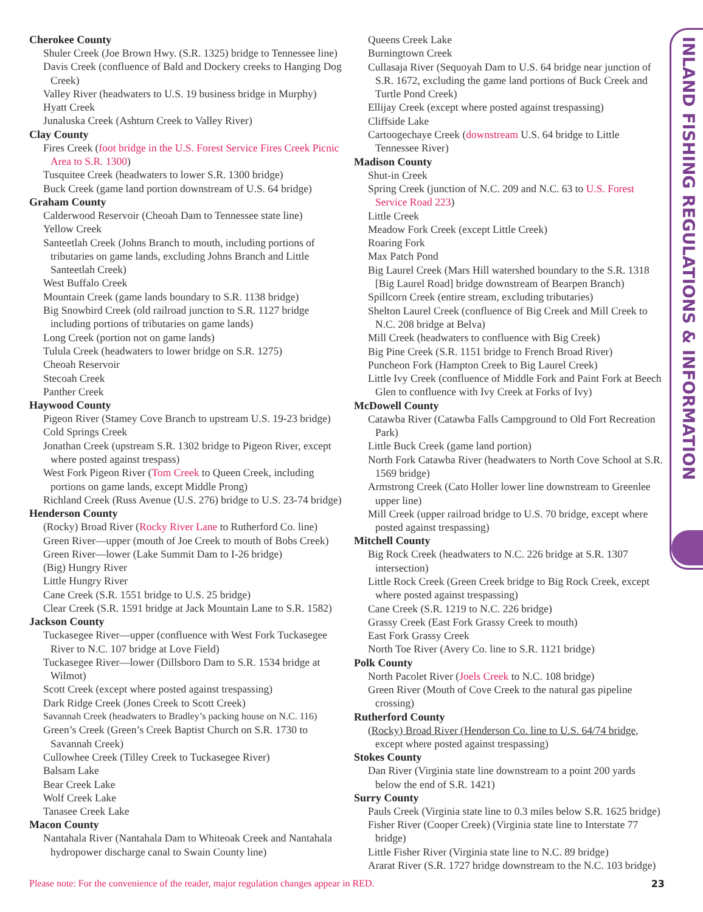INLAND FISHING REGULATIONS & INFORMATION
Cherokee County
Shuler Creek (Joe Brown Hwy. (S.R. 1325) bridge to Tennessee line)
Davis Creek (confluence of Bald and Dockery creeks to Hanging Dog Creek)
Valley River (headwaters to U.S. 19 business bridge in Murphy)
Hyatt Creek
Junaluska Creek (Ashturn Creek to Valley River)
Clay County
Fires Creek (foot bridge in the U.S. Forest Service Fires Creek Picnic Area to S.R. 1300)
Tusquitee Creek (headwaters to lower S.R. 1300 bridge)
Buck Creek (game land portion downstream of U.S. 64 bridge)
Graham County
Calderwood Reservoir (Cheoah Dam to Tennessee state line)
Yellow Creek
Santeetlah Creek (Johns Branch to mouth, including portions of tributaries on game lands, excluding Johns Branch and Little Santeetlah Creek)
West Buffalo Creek
Mountain Creek (game lands boundary to S.R. 1138 bridge)
Big Snowbird Creek (old railroad junction to S.R. 1127 bridge including portions of tributaries on game lands)
Long Creek (portion not on game lands)
Tulula Creek (headwaters to lower bridge on S.R. 1275)
Cheoah Reservoir
Stecoah Creek
Panther Creek
Haywood County
Pigeon River (Stamey Cove Branch to upstream U.S. 19-23 bridge)
Cold Springs Creek
Jonathan Creek (upstream S.R. 1302 bridge to Pigeon River, except where posted against trespass)
West Fork Pigeon River (Tom Creek to Queen Creek, including portions on game lands, except Middle Prong)
Richland Creek (Russ Avenue (U.S. 276) bridge to U.S. 23-74 bridge)
Henderson County
(Rocky) Broad River (Rocky River Lane to Rutherford Co. line)
Green River—upper (mouth of Joe Creek to mouth of Bobs Creek)
Green River—lower (Lake Summit Dam to I-26 bridge)
(Big) Hungry River
Little Hungry River
Cane Creek (S.R. 1551 bridge to U.S. 25 bridge)
Clear Creek (S.R. 1591 bridge at Jack Mountain Lane to S.R. 1582)
Jackson County
Tuckasegee River—upper (confluence with West Fork Tuckasegee River to N.C. 107 bridge at Love Field)
Tuckasegee River—lower (Dillsboro Dam to S.R. 1534 bridge at Wilmot)
Scott Creek (except where posted against trespassing)
Dark Ridge Creek (Jones Creek to Scott Creek)
Savannah Creek (headwaters to Bradley’s packing house on N.C. 116)
Green’s Creek (Green’s Creek Baptist Church on S.R. 1730 to Savannah Creek)
Cullowhee Creek (Tilley Creek to Tuckasegee River)
Balsam Lake
Bear Creek Lake
Wolf Creek Lake
Tanasee Creek Lake
Macon County
Nantahala River (Nantahala Dam to Whiteoak Creek and Nantahala hydropower discharge canal to Swain County line)
Queens Creek Lake
Burningtown Creek
Cullasaja River (Sequoyah Dam to U.S. 64 bridge near junction of S.R. 1672, excluding the game land portions of Buck Creek and Turtle Pond Creek)
Ellijay Creek (except where posted against trespassing)
Cliffside Lake
Cartoogechaye Creek (downstream U.S. 64 bridge to Little Tennessee River)
Madison County
Shut-in Creek
Spring Creek (junction of N.C. 209 and N.C. 63 to U.S. Forest Service Road 223)
Little Creek
Meadow Fork Creek (except Little Creek)
Roaring Fork
Max Patch Pond
Big Laurel Creek (Mars Hill watershed boundary to the S.R. 1318 [Big Laurel Road] bridge downstream of Bearpen Branch)
Spillcorn Creek (entire stream, excluding tributaries)
Shelton Laurel Creek (confluence of Big Creek and Mill Creek to N.C. 208 bridge at Belva)
Mill Creek (headwaters to confluence with Big Creek)
Big Pine Creek (S.R. 1151 bridge to French Broad River)
Puncheon Fork (Hampton Creek to Big Laurel Creek)
Little Ivy Creek (confluence of Middle Fork and Paint Fork at Beech Glen to confluence with Ivy Creek at Forks of Ivy)
McDowell County
Catawba River (Catawba Falls Campground to Old Fort Recreation Park)
Little Buck Creek (game land portion)
North Fork Catawba River (headwaters to North Cove School at S.R. 1569 bridge)
Armstrong Creek (Cato Holler lower line downstream to Greenlee upper line)
Mill Creek (upper railroad bridge to U.S. 70 bridge, except where posted against trespassing)
Mitchell County
Big Rock Creek (headwaters to N.C. 226 bridge at S.R. 1307 intersection)
Little Rock Creek (Green Creek bridge to Big Rock Creek, except where posted against trespassing)
Cane Creek (S.R. 1219 to N.C. 226 bridge)
Grassy Creek (East Fork Grassy Creek to mouth)
East Fork Grassy Creek
North Toe River (Avery Co. line to S.R. 1121 bridge)
Polk County
North Pacolet River (Joels Creek to N.C. 108 bridge)
Green River (Mouth of Cove Creek to the natural gas pipeline crossing)
Rutherford County
(Rocky) Broad River (Henderson Co. line to U.S. 64/74 bridge, except where posted against trespassing)
Stokes County
Dan River (Virginia state line downstream to a point 200 yards below the end of S.R. 1421)
Surry County
Pauls Creek (Virginia state line to 0.3 miles below S.R. 1625 bridge)
Fisher River (Cooper Creek) (Virginia state line to Interstate 77 bridge)
Little Fisher River (Virginia state line to N.C. 89 bridge)
Ararat River (S.R. 1727 bridge downstream to the N.C. 103 bridge)
Please note: For the convenience of the reader, major regulation changes appear in RED. 23